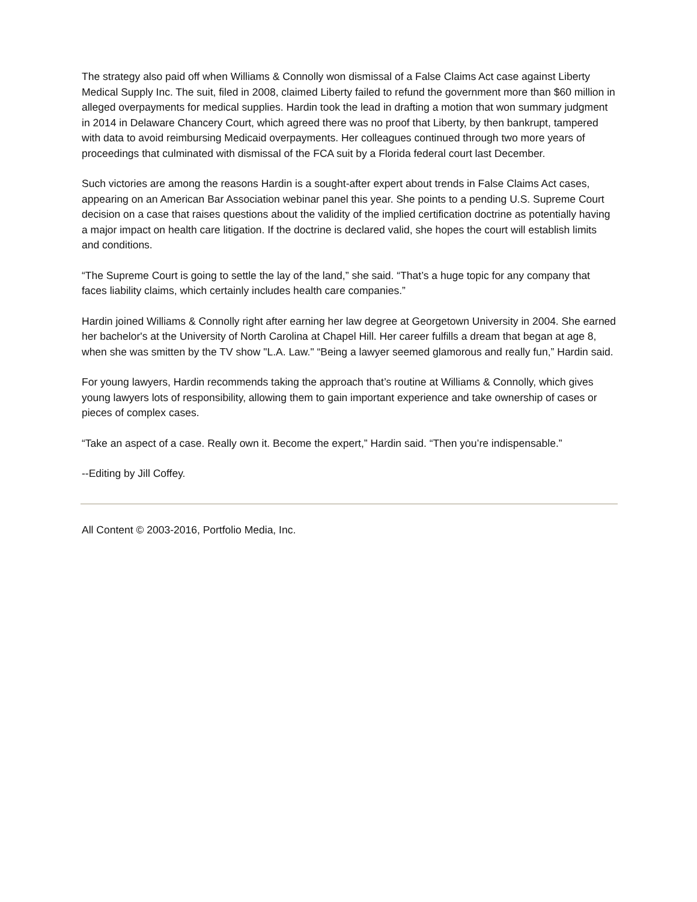The strategy also paid off when Williams & Connolly won dismissal of a False Claims Act case against Liberty Medical Supply Inc. The suit, filed in 2008, claimed Liberty failed to refund the government more than $60 million in alleged overpayments for medical supplies. Hardin took the lead in drafting a motion that won summary judgment in 2014 in Delaware Chancery Court, which agreed there was no proof that Liberty, by then bankrupt, tampered with data to avoid reimbursing Medicaid overpayments. Her colleagues continued through two more years of proceedings that culminated with dismissal of the FCA suit by a Florida federal court last December.
Such victories are among the reasons Hardin is a sought-after expert about trends in False Claims Act cases, appearing on an American Bar Association webinar panel this year. She points to a pending U.S. Supreme Court decision on a case that raises questions about the validity of the implied certification doctrine as potentially having a major impact on health care litigation. If the doctrine is declared valid, she hopes the court will establish limits and conditions.
“The Supreme Court is going to settle the lay of the land,” she said. “That’s a huge topic for any company that faces liability claims, which certainly includes health care companies.”
Hardin joined Williams & Connolly right after earning her law degree at Georgetown University in 2004. She earned her bachelor's at the University of North Carolina at Chapel Hill. Her career fulfills a dream that began at age 8, when she was smitten by the TV show "L.A. Law." “Being a lawyer seemed glamorous and really fun,” Hardin said.
For young lawyers, Hardin recommends taking the approach that’s routine at Williams & Connolly, which gives young lawyers lots of responsibility, allowing them to gain important experience and take ownership of cases or pieces of complex cases.
“Take an aspect of a case. Really own it. Become the expert,” Hardin said. “Then you’re indispensable.”
--Editing by Jill Coffey.
All Content © 2003-2016, Portfolio Media, Inc.